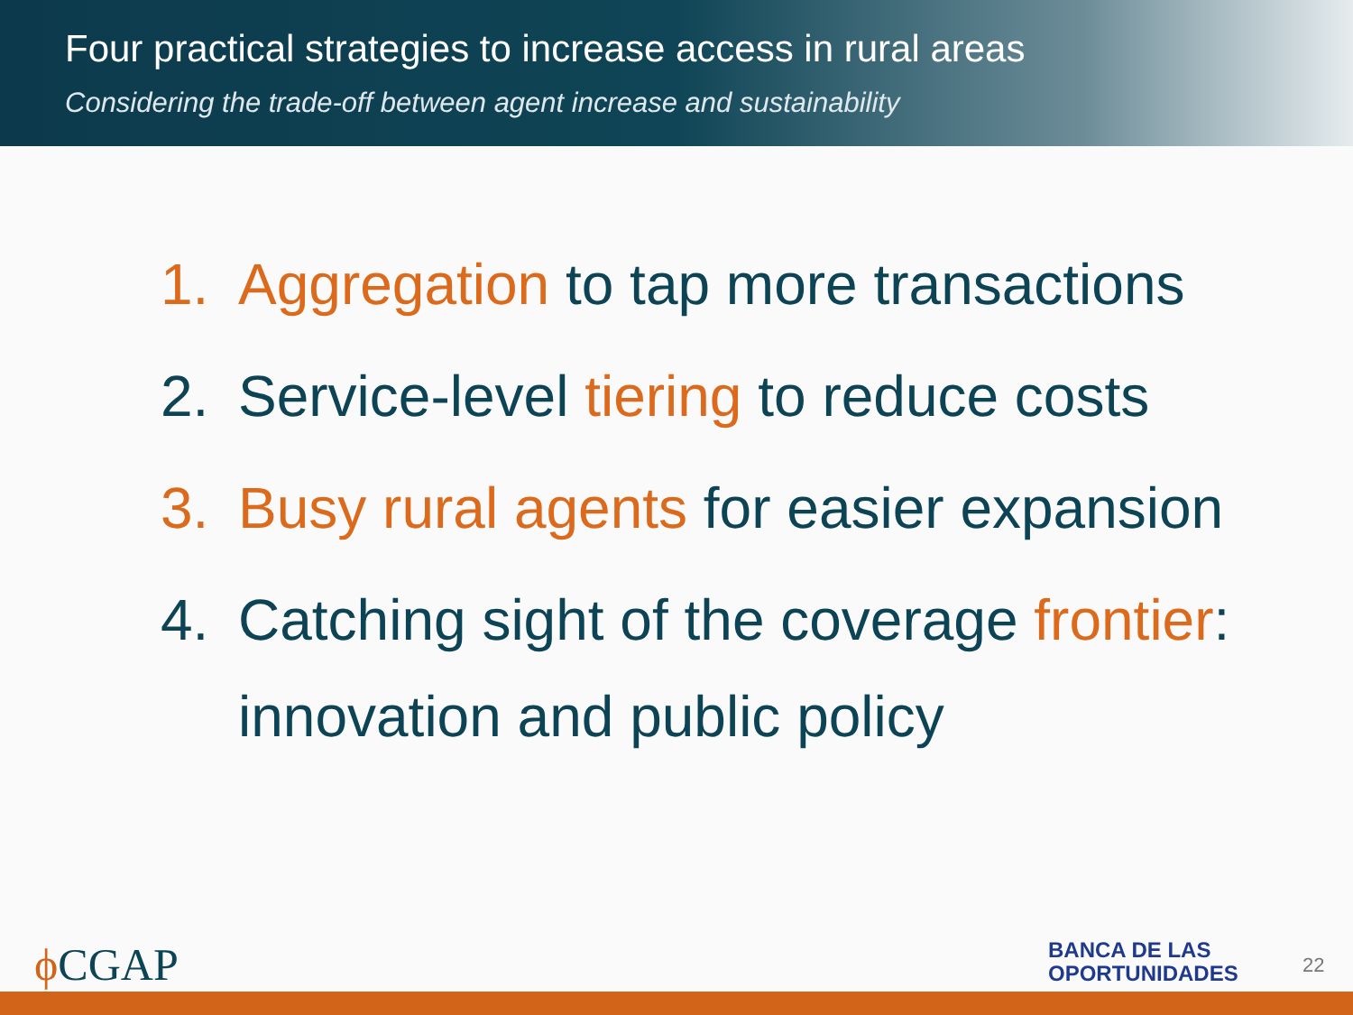Four practical strategies to increase access in rural areas
Considering the trade-off between agent increase and sustainability
1. Aggregation to tap more transactions
2. Service-level tiering to reduce costs
3. Busy rural agents for easier expansion
4. Catching sight of the coverage frontier: innovation and public policy
ϕ CGAP
BANCA DE LAS
OPORTUNIDADES
22